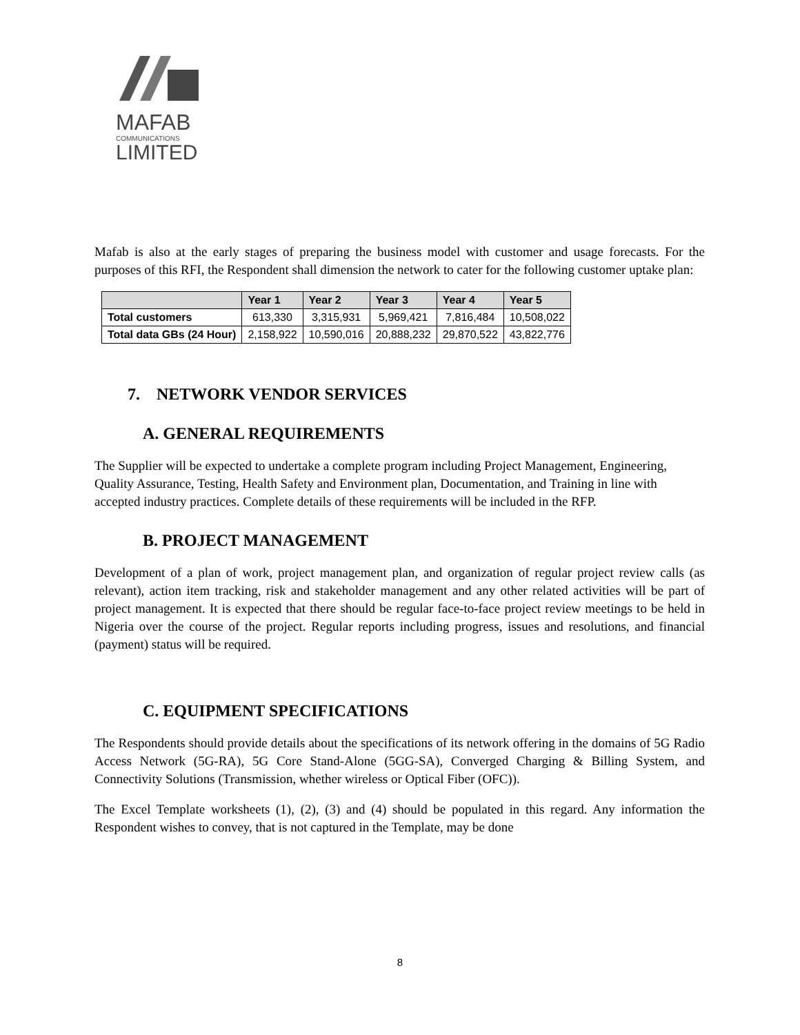MAFAB
COMMUNICATIONS
LIMITED
Mafab is also at the early stages of preparing the business model with customer and usage forecasts. For the purposes of this RFI, the Respondent shall dimension the network to cater for the following customer uptake plan:
| | Year 1 | Year 2 | Year 3 | Year 4 | Year 5 |
| --- | --- | --- | --- | --- | --- |
| Total customers | 613,330 | 3,315,931 | 5,969,421 | 7,816,484 | 10,508,022 |
| Total data GBs (24 Hour) | 2,158,922 | 10,590,016 | 20,888,232 | 29,870,522 | 43,822,776 |
7. NETWORK VENDOR SERVICES
A. GENERAL REQUIREMENTS
The Supplier will be expected to undertake a complete program including Project Management, Engineering, Quality Assurance, Testing, Health Safety and Environment plan, Documentation, and Training in line with accepted industry practices. Complete details of these requirements will be included in the RFP.
B. PROJECT MANAGEMENT
Development of a plan of work, project management plan, and organization of regular project review calls (as relevant), action item tracking, risk and stakeholder management and any other related activities will be part of project management. It is expected that there should be regular face-to-face project review meetings to be held in Nigeria over the course of the project. Regular reports including progress, issues and resolutions, and financial (payment) status will be required.
C. EQUIPMENT SPECIFICATIONS
The Respondents should provide details about the specifications of its network offering in the domains of 5G Radio Access Network (5G-RA), 5G Core Stand-Alone (5GG-SA), Converged Charging & Billing System, and Connectivity Solutions (Transmission, whether wireless or Optical Fiber (OFC)).
The Excel Template worksheets (1), (2), (3) and (4) should be populated in this regard. Any information the Respondent wishes to convey, that is not captured in the Template, may be done
8